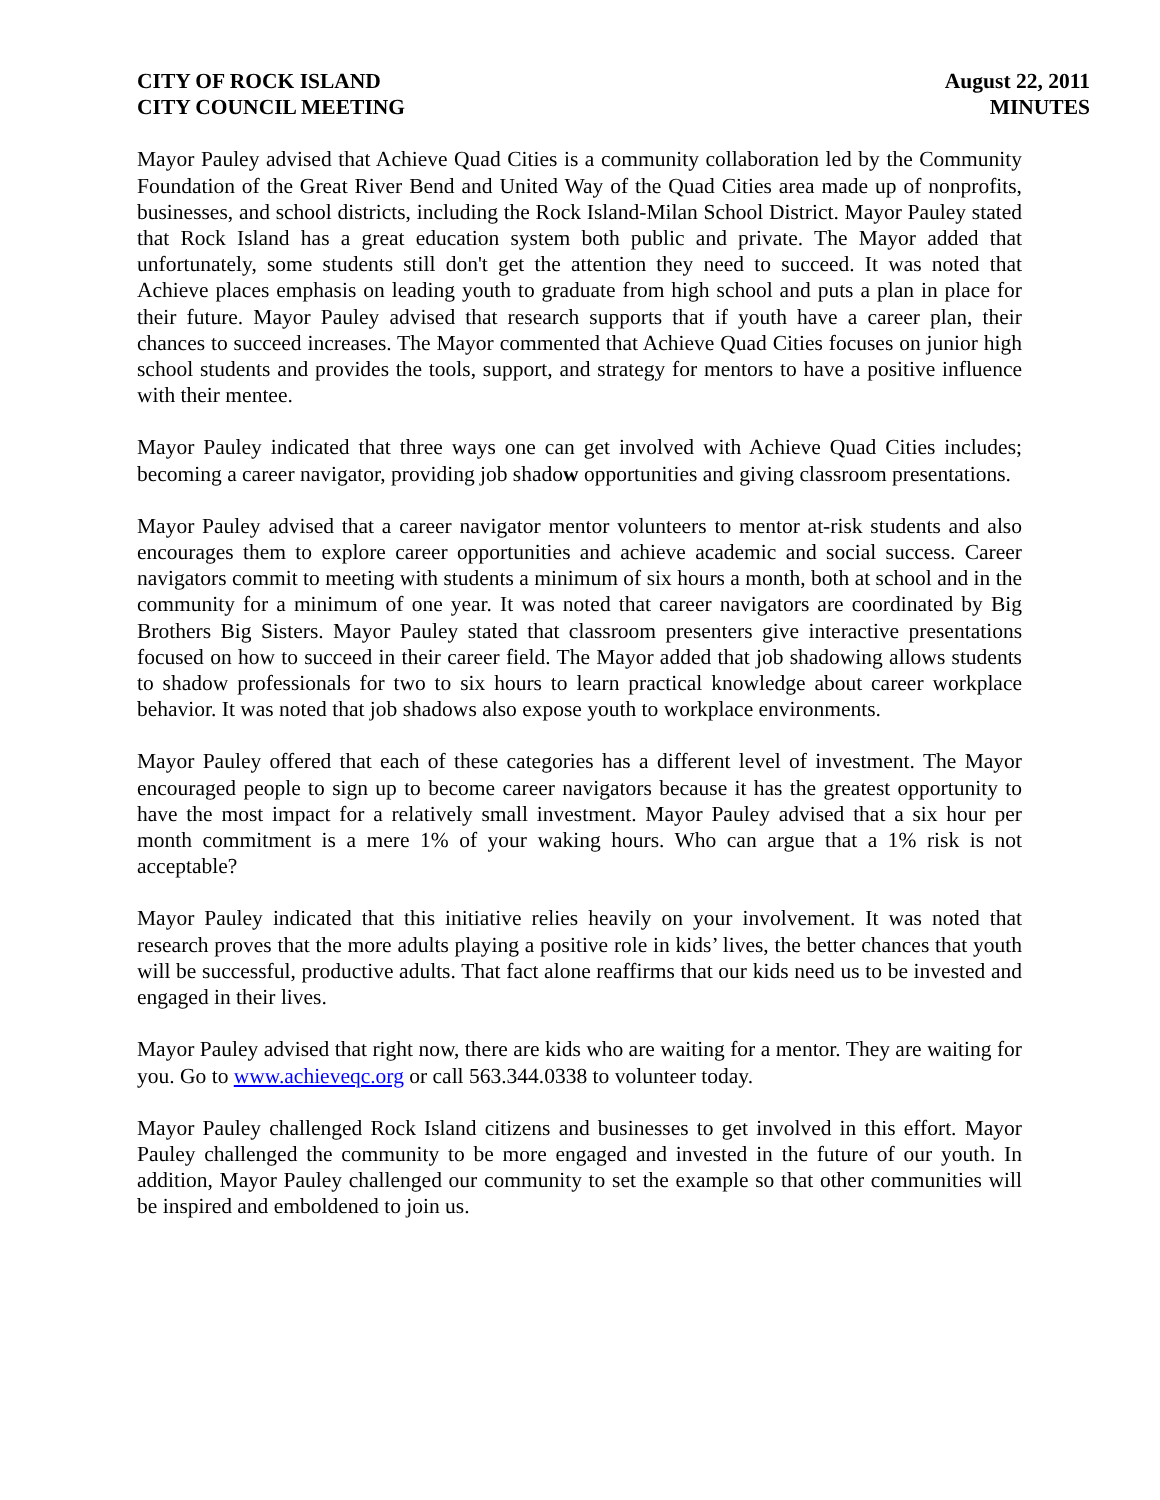CITY OF ROCK ISLAND
CITY COUNCIL MEETING
August 22, 2011
MINUTES
Mayor Pauley advised that Achieve Quad Cities is a community collaboration led by the Community Foundation of the Great River Bend and United Way of the Quad Cities area made up of nonprofits, businesses, and school districts, including the Rock Island-Milan School District. Mayor Pauley stated that Rock Island has a great education system both public and private. The Mayor added that unfortunately, some students still don't get the attention they need to succeed. It was noted that Achieve places emphasis on leading youth to graduate from high school and puts a plan in place for their future. Mayor Pauley advised that research supports that if youth have a career plan, their chances to succeed increases. The Mayor commented that Achieve Quad Cities focuses on junior high school students and provides the tools, support, and strategy for mentors to have a positive influence with their mentee.
Mayor Pauley indicated that three ways one can get involved with Achieve Quad Cities includes; becoming a career navigator, providing job shadow opportunities and giving classroom presentations.
Mayor Pauley advised that a career navigator mentor volunteers to mentor at-risk students and also encourages them to explore career opportunities and achieve academic and social success. Career navigators commit to meeting with students a minimum of six hours a month, both at school and in the community for a minimum of one year. It was noted that career navigators are coordinated by Big Brothers Big Sisters. Mayor Pauley stated that classroom presenters give interactive presentations focused on how to succeed in their career field. The Mayor added that job shadowing allows students to shadow professionals for two to six hours to learn practical knowledge about career workplace behavior. It was noted that job shadows also expose youth to workplace environments.
Mayor Pauley offered that each of these categories has a different level of investment. The Mayor encouraged people to sign up to become career navigators because it has the greatest opportunity to have the most impact for a relatively small investment. Mayor Pauley advised that a six hour per month commitment is a mere 1% of your waking hours. Who can argue that a 1% risk is not acceptable?
Mayor Pauley indicated that this initiative relies heavily on your involvement. It was noted that research proves that the more adults playing a positive role in kids’ lives, the better chances that youth will be successful, productive adults. That fact alone reaffirms that our kids need us to be invested and engaged in their lives.
Mayor Pauley advised that right now, there are kids who are waiting for a mentor. They are waiting for you. Go to www.achieveqc.org or call 563.344.0338 to volunteer today.
Mayor Pauley challenged Rock Island citizens and businesses to get involved in this effort. Mayor Pauley challenged the community to be more engaged and invested in the future of our youth. In addition, Mayor Pauley challenged our community to set the example so that other communities will be inspired and emboldened to join us.